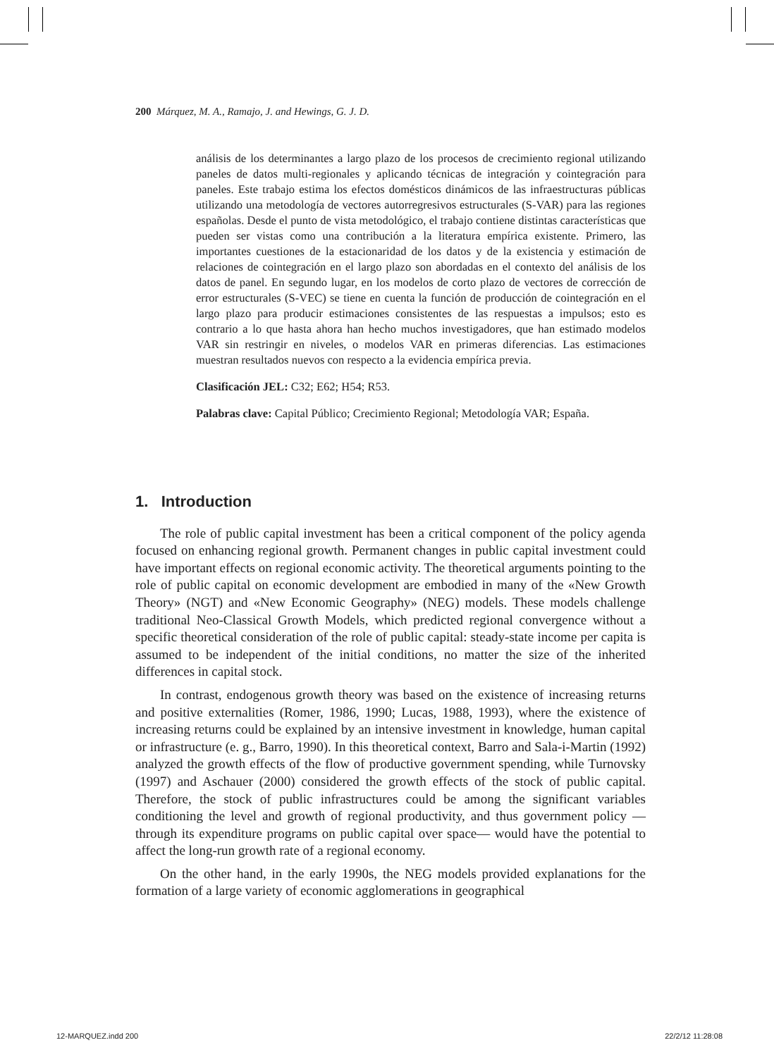200 Márquez, M. A., Ramajo, J. and Hewings, G. J. D.
análisis de los determinantes a largo plazo de los procesos de crecimiento regional utilizando paneles de datos multi-regionales y aplicando técnicas de integración y cointegración para paneles. Este trabajo estima los efectos domésticos dinámicos de las infraestructuras públicas utilizando una metodología de vectores autorregresivos estructurales (S-VAR) para las regiones españolas. Desde el punto de vista metodológico, el trabajo contiene distintas características que pueden ser vistas como una contribución a la literatura empírica existente. Primero, las importantes cuestiones de la estacionaridad de los datos y de la existencia y estimación de relaciones de cointegración en el largo plazo son abordadas en el contexto del análisis de los datos de panel. En segundo lugar, en los modelos de corto plazo de vectores de corrección de error estructurales (S-VEC) se tiene en cuenta la función de producción de cointegración en el largo plazo para producir estimaciones consistentes de las respuestas a impulsos; esto es contrario a lo que hasta ahora han hecho muchos investigadores, que han estimado modelos VAR sin restringir en niveles, o modelos VAR en primeras diferencias. Las estimaciones muestran resultados nuevos con respecto a la evidencia empírica previa.
Clasificación JEL: C32; E62; H54; R53.
Palabras clave: Capital Público; Crecimiento Regional; Metodología VAR; España.
1. Introduction
The role of public capital investment has been a critical component of the policy agenda focused on enhancing regional growth. Permanent changes in public capital investment could have important effects on regional economic activity. The theoretical arguments pointing to the role of public capital on economic development are embodied in many of the «New Growth Theory» (NGT) and «New Economic Geography» (NEG) models. These models challenge traditional Neo-Classical Growth Models, which predicted regional convergence without a specific theoretical consideration of the role of public capital: steady-state income per capita is assumed to be independent of the initial conditions, no matter the size of the inherited differences in capital stock.
In contrast, endogenous growth theory was based on the existence of increasing returns and positive externalities (Romer, 1986, 1990; Lucas, 1988, 1993), where the existence of increasing returns could be explained by an intensive investment in knowledge, human capital or infrastructure (e. g., Barro, 1990). In this theoretical context, Barro and Sala-i-Martin (1992) analyzed the growth effects of the flow of productive government spending, while Turnovsky (1997) and Aschauer (2000) considered the growth effects of the stock of public capital. Therefore, the stock of public infrastructures could be among the significant variables conditioning the level and growth of regional productivity, and thus government policy —through its expenditure programs on public capital over space— would have the potential to affect the long-run growth rate of a regional economy.
On the other hand, in the early 1990s, the NEG models provided explanations for the formation of a large variety of economic agglomerations in geographical
12-MARQUEZ.indd 200 22/2/12 11:28:08